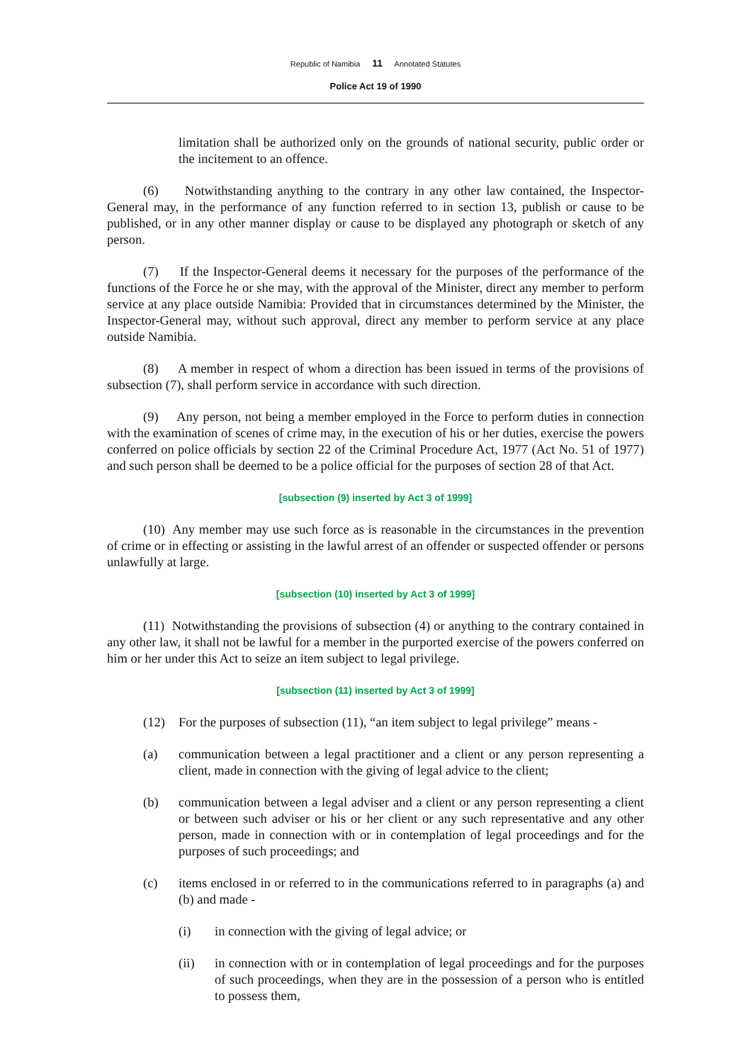Republic of Namibia 11 Annotated Statutes
Police Act 19 of 1990
limitation shall be authorized only on the grounds of national security, public order or the incitement to an offence.
(6) Notwithstanding anything to the contrary in any other law contained, the Inspector-General may, in the performance of any function referred to in section 13, publish or cause to be published, or in any other manner display or cause to be displayed any photograph or sketch of any person.
(7) If the Inspector-General deems it necessary for the purposes of the performance of the functions of the Force he or she may, with the approval of the Minister, direct any member to perform service at any place outside Namibia: Provided that in circumstances determined by the Minister, the Inspector-General may, without such approval, direct any member to perform service at any place outside Namibia.
(8) A member in respect of whom a direction has been issued in terms of the provisions of subsection (7), shall perform service in accordance with such direction.
(9) Any person, not being a member employed in the Force to perform duties in connection with the examination of scenes of crime may, in the execution of his or her duties, exercise the powers conferred on police officials by section 22 of the Criminal Procedure Act, 1977 (Act No. 51 of 1977) and such person shall be deemed to be a police official for the purposes of section 28 of that Act.
[subsection (9) inserted by Act 3 of 1999]
(10) Any member may use such force as is reasonable in the circumstances in the prevention of crime or in effecting or assisting in the lawful arrest of an offender or suspected offender or persons unlawfully at large.
[subsection (10) inserted by Act 3 of 1999]
(11) Notwithstanding the provisions of subsection (4) or anything to the contrary contained in any other law, it shall not be lawful for a member in the purported exercise of the powers conferred on him or her under this Act to seize an item subject to legal privilege.
[subsection (11) inserted by Act 3 of 1999]
(12) For the purposes of subsection (11), “an item subject to legal privilege” means -
(a) communication between a legal practitioner and a client or any person representing a client, made in connection with the giving of legal advice to the client;
(b) communication between a legal adviser and a client or any person representing a client or between such adviser or his or her client or any such representative and any other person, made in connection with or in contemplation of legal proceedings and for the purposes of such proceedings; and
(c) items enclosed in or referred to in the communications referred to in paragraphs (a) and (b) and made -
(i) in connection with the giving of legal advice; or
(ii) in connection with or in contemplation of legal proceedings and for the purposes of such proceedings, when they are in the possession of a person who is entitled to possess them,